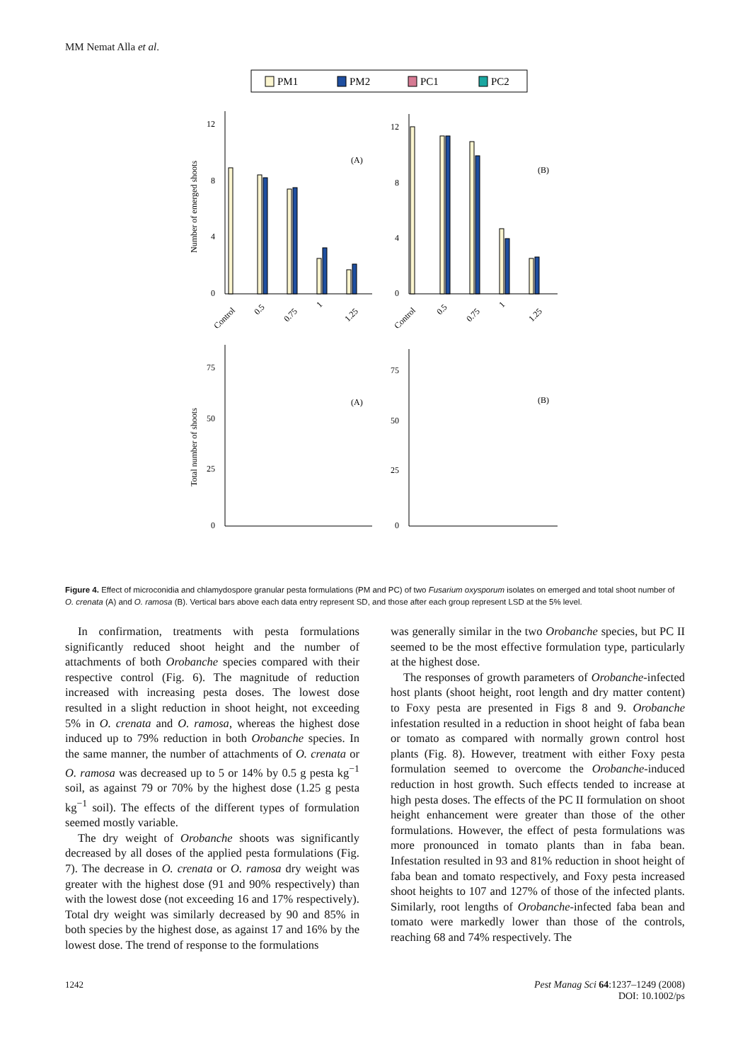MM Nemat Alla et al.
PM1
PM2
PC1
PC2
12
8
4
0
12
8
4
0
75
50
25
0
75
50
25
0
(A)
(B)
(A)
(B)
Number of emerged shoots
Total number of shoots
Control
0.5
0.75
1
1.25
Control
0.5
0.75
1
1.25
Figure 4. Effect of microconidia and chlamydospore granular pesta formulations (PM and PC) of two Fusarium oxysporum isolates on emerged and total shoot number of O. crenata (A) and O. ramosa (B). Vertical bars above each data entry represent SD, and those after each group represent LSD at the 5% level.
In confirmation, treatments with pesta formulations significantly reduced shoot height and the number of attachments of both Orobanche species compared with their respective control (Fig. 6). The magnitude of reduction increased with increasing pesta doses. The lowest dose resulted in a slight reduction in shoot height, not exceeding 5% in O. crenata and O. ramosa, whereas the highest dose induced up to 79% reduction in both Orobanche species. In the same manner, the number of attachments of O. crenata or O. ramosa was decreased up to 5 or 14% by 0.5 g pesta kg<sup>−1</sup> soil, as against 79 or 70% by the highest dose (1.25 g pesta kg<sup>−1</sup> soil). The effects of the different types of formulation seemed mostly variable.
The dry weight of Orobanche shoots was significantly decreased by all doses of the applied pesta formulations (Fig. 7). The decrease in O. crenata or O. ramosa dry weight was greater with the highest dose (91 and 90% respectively) than with the lowest dose (not exceeding 16 and 17% respectively). Total dry weight was similarly decreased by 90 and 85% in both species by the highest dose, as against 17 and 16% by the lowest dose. The trend of response to the formulations
was generally similar in the two Orobanche species, but PC II seemed to be the most effective formulation type, particularly at the highest dose.
The responses of growth parameters of Orobanche-infected host plants (shoot height, root length and dry matter content) to Foxy pesta are presented in Figs 8 and 9. Orobanche infestation resulted in a reduction in shoot height of faba bean or tomato as compared with normally grown control host plants (Fig. 8). However, treatment with either Foxy pesta formulation seemed to overcome the Orobanche-induced reduction in host growth. Such effects tended to increase at high pesta doses. The effects of the PC II formulation on shoot height enhancement were greater than those of the other formulations. However, the effect of pesta formulations was more pronounced in tomato plants than in faba bean. Infestation resulted in 93 and 81% reduction in shoot height of faba bean and tomato respectively, and Foxy pesta increased shoot heights to 107 and 127% of those of the infected plants. Similarly, root lengths of Orobanche-infected faba bean and tomato were markedly lower than those of the controls, reaching 68 and 74% respectively. The
1242 Pest Manag Sci 64:1237–1249 (2008)
DOI: 10.1002/ps